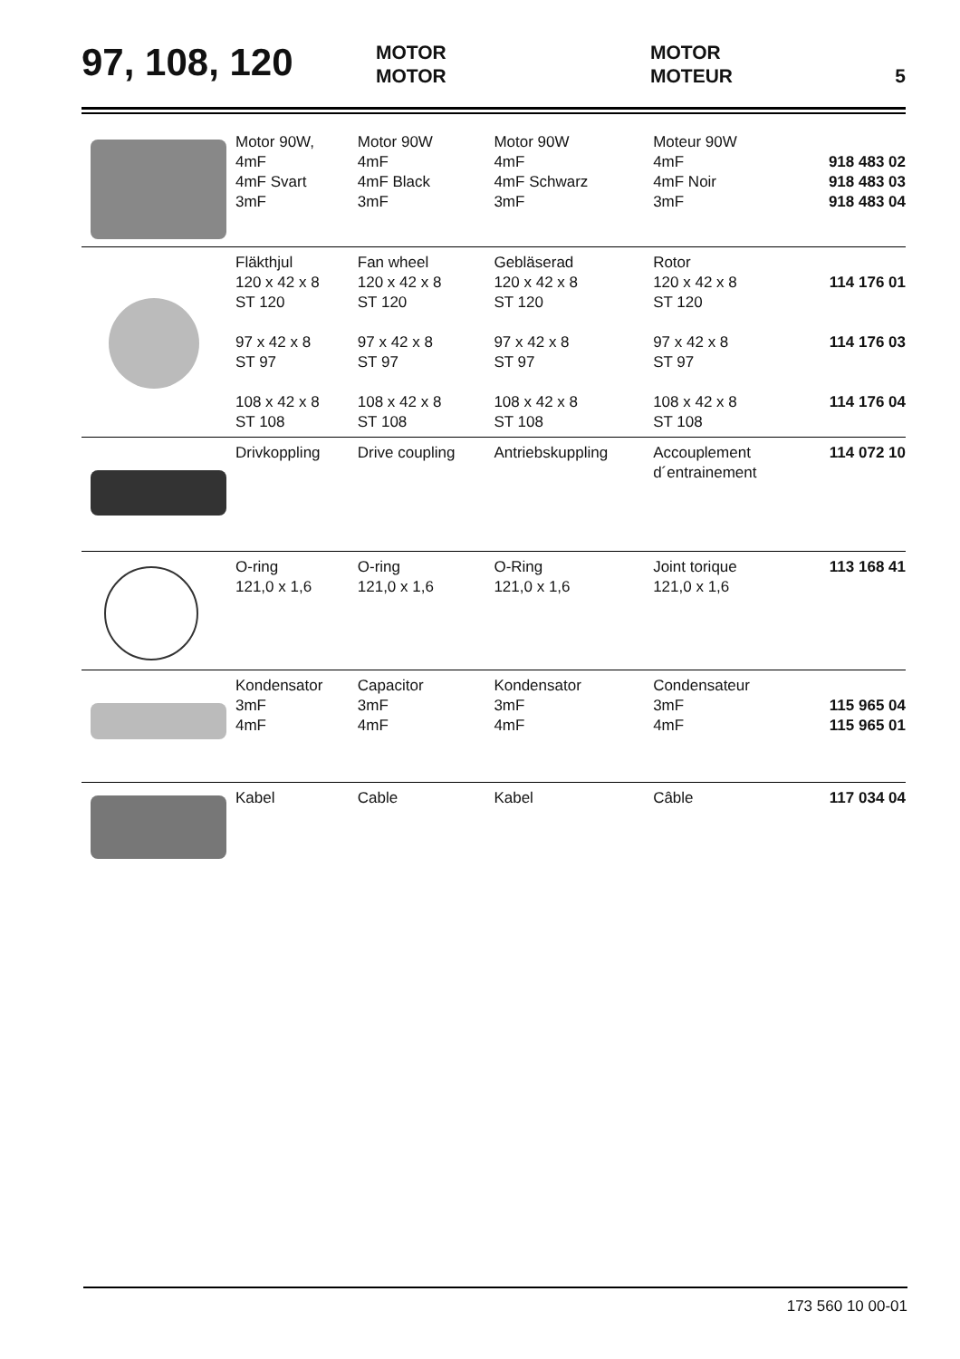97, 108, 120
MOTOR
MOTOR
MOTOR
MOTEUR
5
| | Motor 90W, 4mF 4mF Svart 3mF | Motor 90W 4mF 4mF Black 3mF | Motor 90W 4mF 4mF Schwarz 3mF | Moteur 90W 4mF 4mF Noir 3mF | 918 483 02 918 483 03 918 483 04 |
| | Fläkthjul 120 x 42 x 8 ST 120 97 x 42 x 8 ST 97 108 x 42 x 8 ST 108 | Fan wheel 120 x 42 x 8 ST 120 97 x 42 x 8 ST 97 108 x 42 x 8 ST 108 | Gebläserad 120 x 42 x 8 ST 120 97 x 42 x 8 ST 97 108 x 42 x 8 ST 108 | Rotor 120 x 42 x 8 ST 120 97 x 42 x 8 ST 97 108 x 42 x 8 ST 108 | 114 176 01 114 176 03 114 176 04 |
| | Drivkoppling | Drive coupling | Antriebskuppling | Accouplement d´entrainement | 114 072 10 |
| | O-ring 121,0 x 1,6 | O-ring 121,0 x 1,6 | O-Ring 121,0 x 1,6 | Joint torique 121,0 x 1,6 | 113 168 41 |
| | Kondensator 3mF 4mF | Capacitor 3mF 4mF | Kondensator 3mF 4mF | Condensateur 3mF 4mF | 115 965 04 115 965 01 |
| | Kabel | Cable | Kabel | Câble | 117 034 04 |
173 560 10 00-01